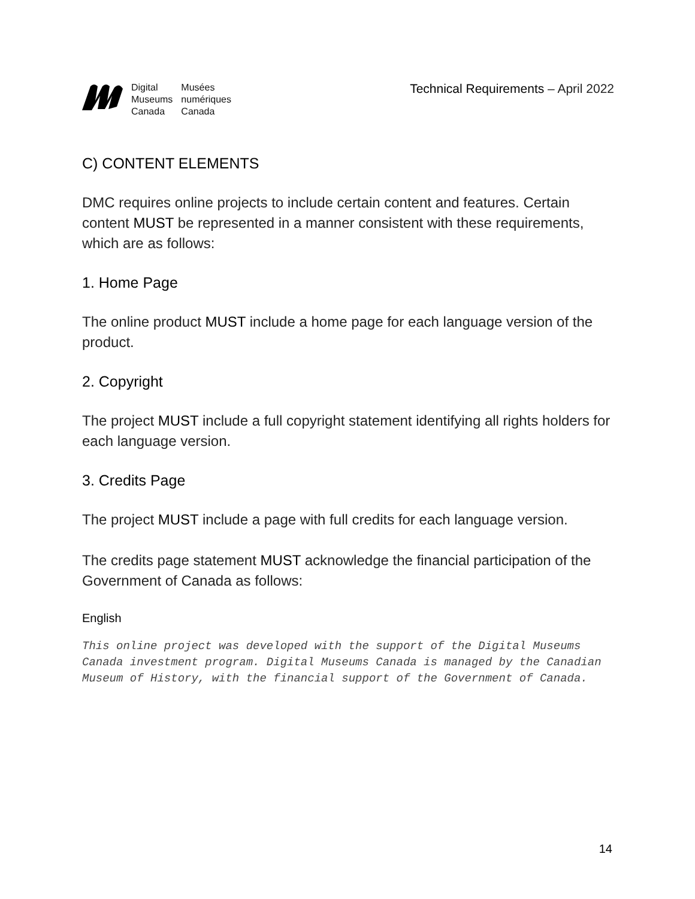Digital
Museums
Canada
Musées
numériques
Canada
Technical Requirements – April 2022
C) CONTENT ELEMENTS
DMC requires online projects to include certain content and features. Certain content MUST be represented in a manner consistent with these requirements, which are as follows:
1. Home Page
The online product MUST include a home page for each language version of the product.
2. Copyright
The project MUST include a full copyright statement identifying all rights holders for each language version.
3. Credits Page
The project MUST include a page with full credits for each language version.
The credits page statement MUST acknowledge the financial participation of the Government of Canada as follows:
English
This online project was developed with the support of the Digital Museums Canada investment program. Digital Museums Canada is managed by the Canadian Museum of History, with the financial support of the Government of Canada.
14